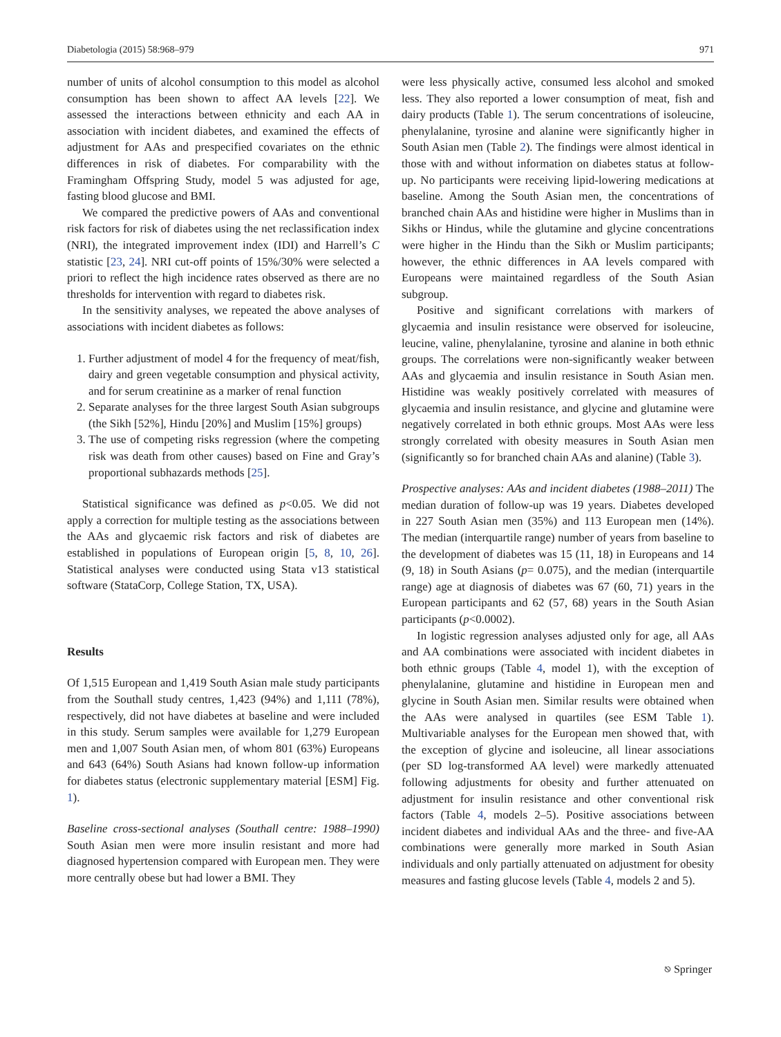Diabetologia (2015) 58:968–979 971
number of units of alcohol consumption to this model as alcohol consumption has been shown to affect AA levels [22]. We assessed the interactions between ethnicity and each AA in association with incident diabetes, and examined the effects of adjustment for AAs and prespecified covariates on the ethnic differences in risk of diabetes. For comparability with the Framingham Offspring Study, model 5 was adjusted for age, fasting blood glucose and BMI.
We compared the predictive powers of AAs and conventional risk factors for risk of diabetes using the net reclassification index (NRI), the integrated improvement index (IDI) and Harrell’s C statistic [23, 24]. NRI cut-off points of 15%/30% were selected a priori to reflect the high incidence rates observed as there are no thresholds for intervention with regard to diabetes risk.
In the sensitivity analyses, we repeated the above analyses of associations with incident diabetes as follows:
1. Further adjustment of model 4 for the frequency of meat/fish, dairy and green vegetable consumption and physical activity, and for serum creatinine as a marker of renal function
2. Separate analyses for the three largest South Asian subgroups (the Sikh [52%], Hindu [20%] and Muslim [15%] groups)
3. The use of competing risks regression (where the competing risk was death from other causes) based on Fine and Gray’s proportional subhazards methods [25].
Statistical significance was defined as p<0.05. We did not apply a correction for multiple testing as the associations between the AAs and glycaemic risk factors and risk of diabetes are established in populations of European origin [5, 8, 10, 26]. Statistical analyses were conducted using Stata v13 statistical software (StataCorp, College Station, TX, USA).
Results
Of 1,515 European and 1,419 South Asian male study participants from the Southall study centres, 1,423 (94%) and 1,111 (78%), respectively, did not have diabetes at baseline and were included in this study. Serum samples were available for 1,279 European men and 1,007 South Asian men, of whom 801 (63%) Europeans and 643 (64%) South Asians had known follow-up information for diabetes status (electronic supplementary material [ESM] Fig. 1).
Baseline cross-sectional analyses (Southall centre: 1988–1990) South Asian men were more insulin resistant and more had diagnosed hypertension compared with European men. They were more centrally obese but had lower a BMI. They
were less physically active, consumed less alcohol and smoked less. They also reported a lower consumption of meat, fish and dairy products (Table 1). The serum concentrations of isoleucine, phenylalanine, tyrosine and alanine were significantly higher in South Asian men (Table 2). The findings were almost identical in those with and without information on diabetes status at follow-up. No participants were receiving lipid-lowering medications at baseline. Among the South Asian men, the concentrations of branched chain AAs and histidine were higher in Muslims than in Sikhs or Hindus, while the glutamine and glycine concentrations were higher in the Hindu than the Sikh or Muslim participants; however, the ethnic differences in AA levels compared with Europeans were maintained regardless of the South Asian subgroup.
Positive and significant correlations with markers of glycaemia and insulin resistance were observed for isoleucine, leucine, valine, phenylalanine, tyrosine and alanine in both ethnic groups. The correlations were non-significantly weaker between AAs and glycaemia and insulin resistance in South Asian men. Histidine was weakly positively correlated with measures of glycaemia and insulin resistance, and glycine and glutamine were negatively correlated in both ethnic groups. Most AAs were less strongly correlated with obesity measures in South Asian men (significantly so for branched chain AAs and alanine) (Table 3).
Prospective analyses: AAs and incident diabetes (1988–2011) The median duration of follow-up was 19 years. Diabetes developed in 227 South Asian men (35%) and 113 European men (14%). The median (interquartile range) number of years from baseline to the development of diabetes was 15 (11, 18) in Europeans and 14 (9, 18) in South Asians (p= 0.075), and the median (interquartile range) age at diagnosis of diabetes was 67 (60, 71) years in the European participants and 62 (57, 68) years in the South Asian participants (p<0.0002).
In logistic regression analyses adjusted only for age, all AAs and AA combinations were associated with incident diabetes in both ethnic groups (Table 4, model 1), with the exception of phenylalanine, glutamine and histidine in European men and glycine in South Asian men. Similar results were obtained when the AAs were analysed in quartiles (see ESM Table 1). Multivariable analyses for the European men showed that, with the exception of glycine and isoleucine, all linear associations (per SD log-transformed AA level) were markedly attenuated following adjustments for obesity and further attenuated on adjustment for insulin resistance and other conventional risk factors (Table 4, models 2–5). Positive associations between incident diabetes and individual AAs and the three- and five-AA combinations were generally more marked in South Asian individuals and only partially attenuated on adjustment for obesity measures and fasting glucose levels (Table 4, models 2 and 5).
⎋ Springer